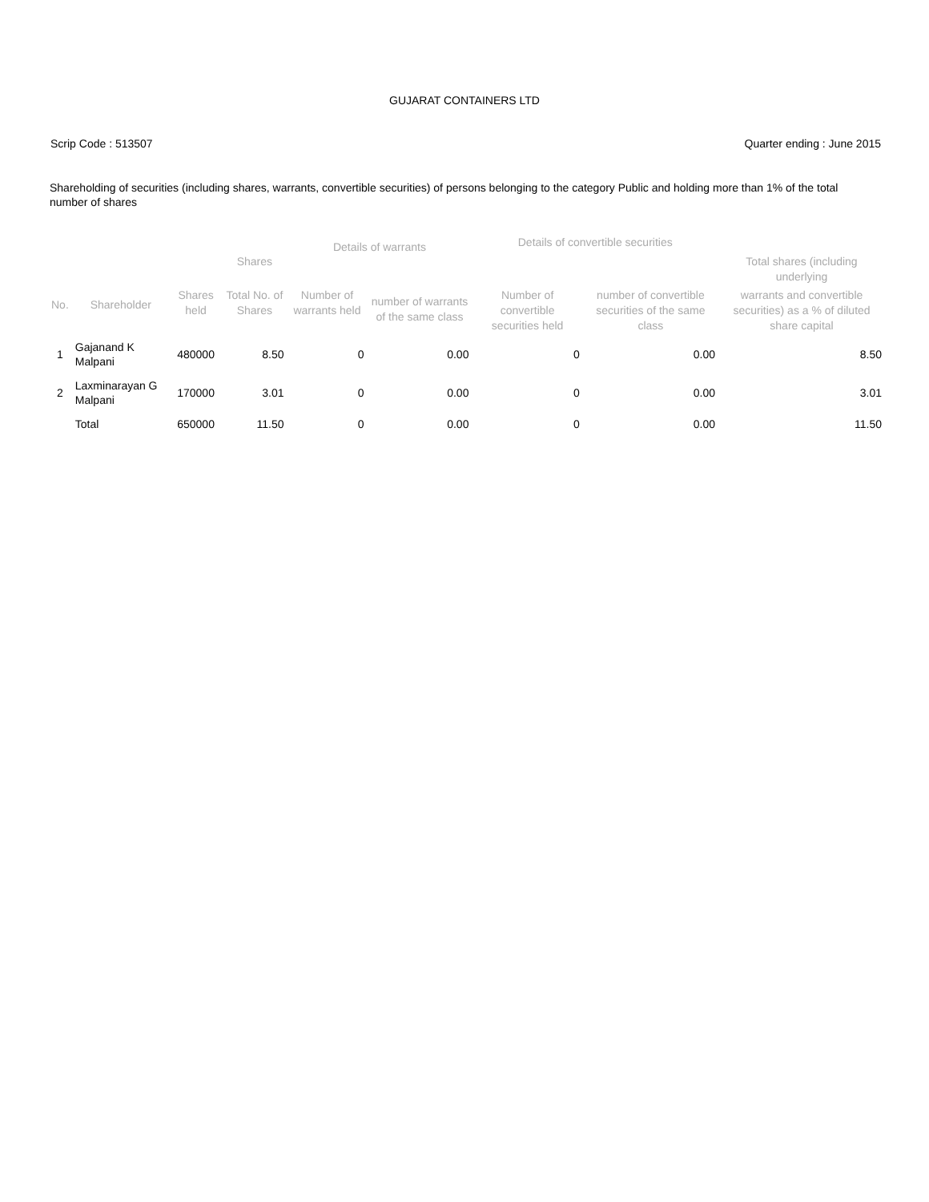GUJARAT CONTAINERS LTD
Scrip Code : 513507 Quarter ending : June 2015
Shareholding of securities (including shares, warrants, convertible securities) of persons belonging to the category Public and holding more than 1% of the total number of shares
| | | | Shares | Details of warrants | | Details of convertible securities | | Total shares (including underlying |
| --- | --- | --- | --- | --- | --- | --- | --- | --- |
| No. | Shareholder | Shares held | Total No. of Shares | Number of warrants held | number of warrants of the same class | Number of convertible securities held | number of convertible securities of the same class | warrants and convertible securities) as a % of diluted share capital |
| 1 | Gajanand K Malpani | 480000 | 8.50 | 0 | 0.00 | 0 | 0.00 | 8.50 |
| 2 | Laxminarayan G Malpani | 170000 | 3.01 | 0 | 0.00 | 0 | 0.00 | 3.01 |
| | Total | 650000 | 11.50 | 0 | 0.00 | 0 | 0.00 | 11.50 |